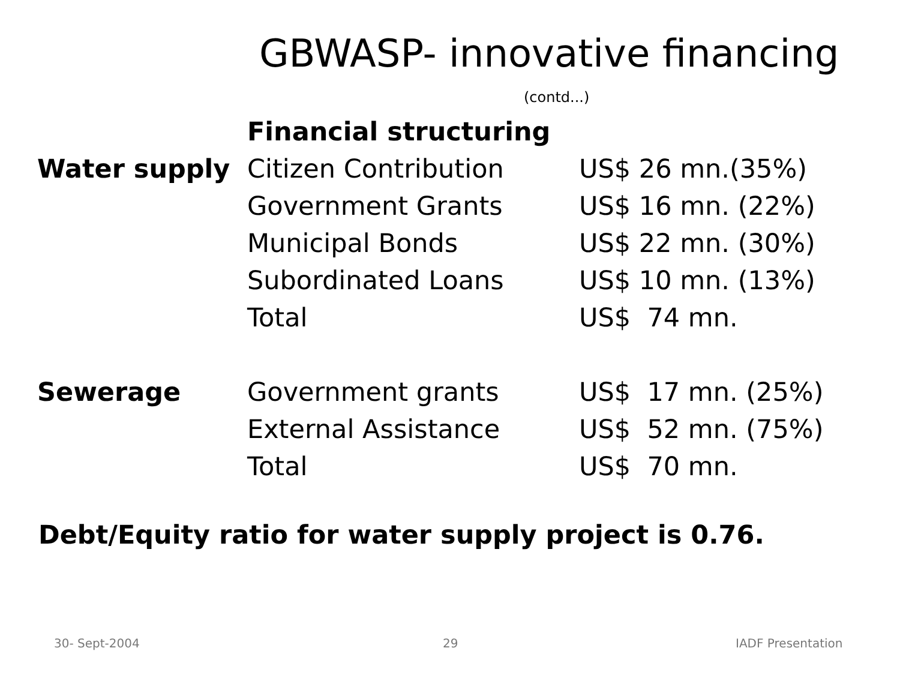GBWASP- innovative financing
(contd...)
| | Financial structuring | |
| Water supply | Citizen Contribution | US$ 26 mn.(35%) |
| | Government Grants | US$ 16 mn. (22%) |
| | Municipal Bonds | US$ 22 mn. (30%) |
| | Subordinated Loans | US$ 10 mn. (13%) |
| | Total | US$ 74 mn. |
| Sewerage | Government grants | US$ 17 mn. (25%) |
| | External Assistance | US$ 52 mn. (75%) |
| | Total | US$ 70 mn. |
Debt/Equity ratio for water supply project is 0.76.
30- Sept-2004 29 IADF Presentation